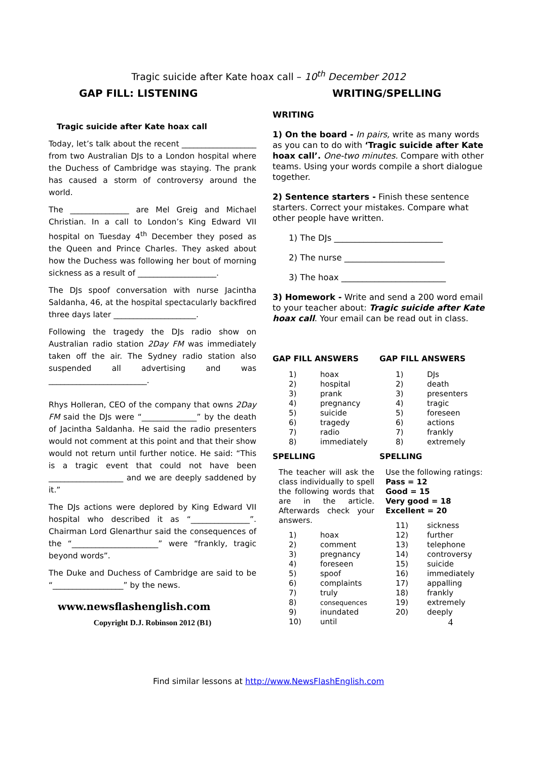Tragic suicide after Kate hoax call – 10<sup>th</sup> December 2012
GAP FILL: LISTENING WRITING/SPELLING
Tragic suicide after Kate hoax call
Today, let’s talk about the recent ___________________ from two Australian DJs to a London hospital where the Duchess of Cambridge was staying. The prank has caused a storm of controversy around the world.
The _______________ are Mel Greig and Michael Christian. In a call to London’s King Edward VII hospital on Tuesday 4<sup>th</sup> December they posed as the Queen and Prince Charles. They asked about how the Duchess was following her bout of morning sickness as a result of ____________________.
The DJs spoof conversation with nurse Jacintha Saldanha, 46, at the hospital spectacularly backfired three days later _____________________.
Following the tragedy the DJs radio show on Australian radio station 2Day FM was immediately taken off the air. The Sydney radio station also suspended all advertising and was _________________________.
Rhys Holleran, CEO of the company that owns 2Day FM said the DJs were “______________” by the death of Jacintha Saldanha. He said the radio presenters would not comment at this point and that their show would not return until further notice. He said: “This is a tragic event that could not have been ___________________ and we are deeply saddened by it.”
The DJs actions were deplored by King Edward VII hospital who described it as “_______________”. Chairman Lord Glenarthur said the consequences of the “______________________” were “frankly, tragic beyond words”.
The Duke and Duchess of Cambridge are said to be “__________________” by the news.
www.newsflashenglish.com
Copyright D.J. Robinson 2012 (B1)
WRITING
1) On the board - In pairs, write as many words as you can to do with ‘Tragic suicide after Kate hoax call’. One-two minutes. Compare with other teams. Using your words compile a short dialogue together.
2) Sentence starters - Finish these sentence starters. Correct your mistakes. Compare what other people have written.
1) The DJs __________________________
2) The nurse ________________________
3) The hoax _________________________
3) Homework - Write and send a 200 word email to your teacher about: Tragic suicide after Kate hoax call. Your email can be read out in class.
GAP FILL ANSWERS
| 1) | hoax |
| 2) | hospital |
| 3) | prank |
| 4) | pregnancy |
| 5) | suicide |
| 6) | tragedy |
| 7) | radio |
| 8) | immediately |
SPELLING
The teacher will ask the class individually to spell the following words that are in the article. Afterwards check your answers.
| 1) | hoax |
| 2) | comment |
| 3) | pregnancy |
| 4) | foreseen |
| 5) | spoof |
| 6) | complaints |
| 7) | truly |
| 8) | consequences |
| 9) | inundated |
| 10) | until |
GAP FILL ANSWERS
| 1) | DJs |
| 2) | death |
| 3) | presenters |
| 4) | tragic |
| 5) | foreseen |
| 6) | actions |
| 7) | frankly |
| 8) | extremely |
SPELLING
Use the following ratings:
Pass = 12
Good = 15
Very good = 18
Excellent = 20
| 11) | sickness |
| 12) | further |
| 13) | telephone |
| 14) | controversy |
| 15) | suicide |
| 16) | immediately |
| 17) | appalling |
| 18) | frankly |
| 19) | extremely |
| 20) | deeply |
4
Find similar lessons at http://www.NewsFlashEnglish.com